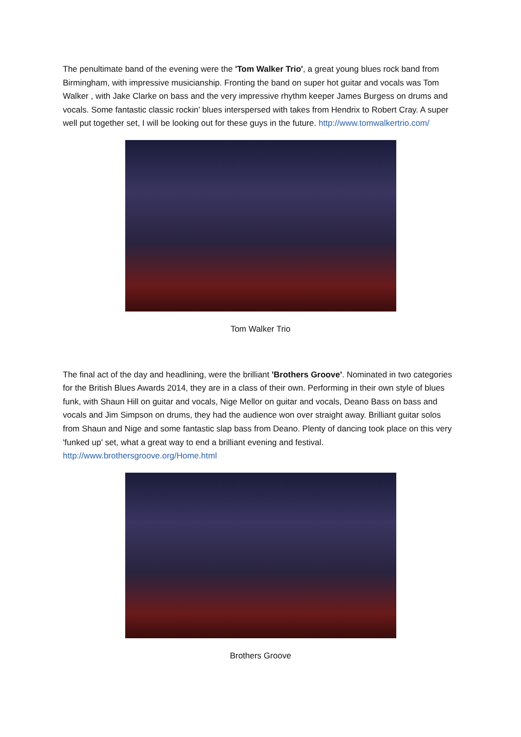The penultimate band of the evening were the 'Tom Walker Trio', a great young blues rock band from Birmingham, with impressive musicianship. Fronting the band on super hot guitar and vocals was Tom Walker , with Jake Clarke on bass and the very impressive rhythm keeper James Burgess on drums and vocals. Some fantastic classic rockin' blues interspersed with takes from Hendrix to Robert Cray. A super well put together set, I will be looking out for these guys in the future. http://www.tomwalkertrio.com/
Tom Walker Trio
The final act of the day and headlining, were the brilliant 'Brothers Groove'. Nominated in two categories for the British Blues Awards 2014, they are in a class of their own. Performing in their own style of blues funk, with Shaun Hill on guitar and vocals, Nige Mellor on guitar and vocals, Deano Bass on bass and vocals and Jim Simpson on drums, they had the audience won over straight away. Brilliant guitar solos from Shaun and Nige and some fantastic slap bass from Deano. Plenty of dancing took place on this very 'funked up' set, what a great way to end a brilliant evening and festival. http://www.brothersgroove.org/Home.html
Brothers Groove